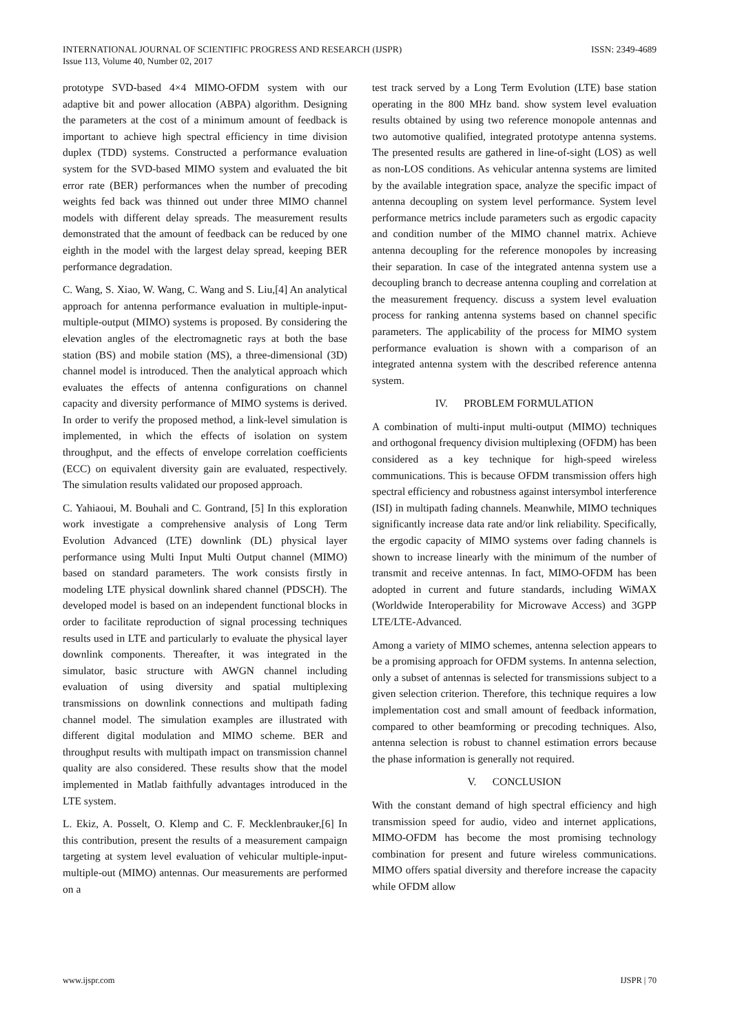INTERNATIONAL JOURNAL OF SCIENTIFIC PROGRESS AND RESEARCH (IJSPR) ISSN: 2349-4689
Issue 113, Volume 40, Number 02, 2017
prototype SVD-based 4×4 MIMO-OFDM system with our adaptive bit and power allocation (ABPA) algorithm. Designing the parameters at the cost of a minimum amount of feedback is important to achieve high spectral efficiency in time division duplex (TDD) systems. Constructed a performance evaluation system for the SVD-based MIMO system and evaluated the bit error rate (BER) performances when the number of precoding weights fed back was thinned out under three MIMO channel models with different delay spreads. The measurement results demonstrated that the amount of feedback can be reduced by one eighth in the model with the largest delay spread, keeping BER performance degradation.
C. Wang, S. Xiao, W. Wang, C. Wang and S. Liu,[4] An analytical approach for antenna performance evaluation in multiple-input-multiple-output (MIMO) systems is proposed. By considering the elevation angles of the electromagnetic rays at both the base station (BS) and mobile station (MS), a three-dimensional (3D) channel model is introduced. Then the analytical approach which evaluates the effects of antenna configurations on channel capacity and diversity performance of MIMO systems is derived. In order to verify the proposed method, a link-level simulation is implemented, in which the effects of isolation on system throughput, and the effects of envelope correlation coefficients (ECC) on equivalent diversity gain are evaluated, respectively. The simulation results validated our proposed approach.
C. Yahiaoui, M. Bouhali and C. Gontrand, [5] In this exploration work investigate a comprehensive analysis of Long Term Evolution Advanced (LTE) downlink (DL) physical layer performance using Multi Input Multi Output channel (MIMO) based on standard parameters. The work consists firstly in modeling LTE physical downlink shared channel (PDSCH). The developed model is based on an independent functional blocks in order to facilitate reproduction of signal processing techniques results used in LTE and particularly to evaluate the physical layer downlink components. Thereafter, it was integrated in the simulator, basic structure with AWGN channel including evaluation of using diversity and spatial multiplexing transmissions on downlink connections and multipath fading channel model. The simulation examples are illustrated with different digital modulation and MIMO scheme. BER and throughput results with multipath impact on transmission channel quality are also considered. These results show that the model implemented in Matlab faithfully advantages introduced in the LTE system.
L. Ekiz, A. Posselt, O. Klemp and C. F. Mecklenbrauker,[6] In this contribution, present the results of a measurement campaign targeting at system level evaluation of vehicular multiple-input-multiple-out (MIMO) antennas. Our measurements are performed on a
test track served by a Long Term Evolution (LTE) base station operating in the 800 MHz band. show system level evaluation results obtained by using two reference monopole antennas and two automotive qualified, integrated prototype antenna systems. The presented results are gathered in line-of-sight (LOS) as well as non-LOS conditions. As vehicular antenna systems are limited by the available integration space, analyze the specific impact of antenna decoupling on system level performance. System level performance metrics include parameters such as ergodic capacity and condition number of the MIMO channel matrix. Achieve antenna decoupling for the reference monopoles by increasing their separation. In case of the integrated antenna system use a decoupling branch to decrease antenna coupling and correlation at the measurement frequency. discuss a system level evaluation process for ranking antenna systems based on channel specific parameters. The applicability of the process for MIMO system performance evaluation is shown with a comparison of an integrated antenna system with the described reference antenna system.
IV. PROBLEM FORMULATION
A combination of multi-input multi-output (MIMO) techniques and orthogonal frequency division multiplexing (OFDM) has been considered as a key technique for high-speed wireless communications. This is because OFDM transmission offers high spectral efficiency and robustness against intersymbol interference (ISI) in multipath fading channels. Meanwhile, MIMO techniques significantly increase data rate and/or link reliability. Specifically, the ergodic capacity of MIMO systems over fading channels is shown to increase linearly with the minimum of the number of transmit and receive antennas. In fact, MIMO-OFDM has been adopted in current and future standards, including WiMAX (Worldwide Interoperability for Microwave Access) and 3GPP LTE/LTE-Advanced.
Among a variety of MIMO schemes, antenna selection appears to be a promising approach for OFDM systems. In antenna selection, only a subset of antennas is selected for transmissions subject to a given selection criterion. Therefore, this technique requires a low implementation cost and small amount of feedback information, compared to other beamforming or precoding techniques. Also, antenna selection is robust to channel estimation errors because the phase information is generally not required.
V. CONCLUSION
With the constant demand of high spectral efficiency and high transmission speed for audio, video and internet applications, MIMO-OFDM has become the most promising technology combination for present and future wireless communications. MIMO offers spatial diversity and therefore increase the capacity while OFDM allow
www.ijspr.com IJSPR | 70